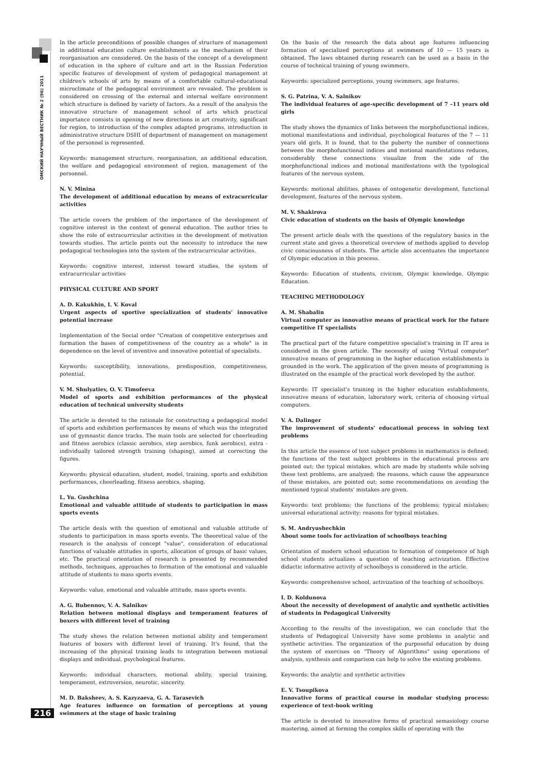ОМСКИЙ НАУЧНЫЙ ВЕСТНИК № 2 (96) 2011
216
In the article preconditions of possible changes of structure of management in additional education culture establishments as the mechanism of their reorganisation are considered. On the basis of the concept of a development of education in the sphere of culture and art in the Russian Federation specific features of development of system of pedagogical management at children's schools of arts by means of a comfortable cultural-educational microclimate of the pedagogical environment are revealed. The problem is considered on crossing of the external and internal welfare environment which structure is defined by variety of factors. As a result of the analysis the innovative structure of management school of arts which practical importance consists in opening of new directions in art creativity, significant for region, to introduction of the complex adapted programs, introduction in administrative structure DSHI of department of management on management of the personnel is represented.
Keywords: management structure, reorganisation, an additional education, the welfare and pedagogical environment of region, management of the personnel.
N. V. Minina
The development of additional education by means of extracurricular activities
The article covers the problem of the importance of the development of cognitive interest in the context of general education. The author tries to show the role of extracurricular activities in the development of motivation towards studies. The article points out the necessity to introduce the new pedagogical technologies into the system of the extracurricular activities.
Keywords: cognitive interest, interest toward studies, the system of extracurricular activities
PHYSICAL CULTURE AND SPORT
A. D. Kakukhin, I. V. Koval
Urgent aspects of sportive specialization of students' innovative potential increase
Implementation of the Social order "Creation of competitive enterprises and formation the bases of competitiveness of the country as a whole" is in dependence on the level of inventive and innovative potential of specialists.
Keywords: susceptibility, innovations, predisposition, competitiveness, potential.
V. M. Shulyatiev, O. V. Timofeeva
Model of sports and exhibition performances of the physical education of technical university students
The article is devoted to the rationale for constructing a pedagogical model of sports and exhibition performances by means of which was the integrated use of gymnastic dance tracks. The main tools are selected for cheerleading and fitness aerobics (classic aerobics, step aerobics, funk aerobics), extra - individually tailored strength training (shaping), aimed at correcting the figures.
Keywords: physical education, student, model, training, sports and exhibition performances, cheerleading, fitness aerobics, shaping.
L. Yu. Gushchina
Emotional and valuable attitude of students to participation in mass sports events
The article deals with the question of emotional and valuable attitude of students to participation in mass sports events. The theoretical value of the research is the analysis of concept "value", consideration of educational functions of valuable attitudes in sports, allocation of groups of basic values, etc. The practical orientation of research is presented by recommended methods, techniques, approaches to formation of the emotional and valuable attitude of students to mass sports events.
Keywords: value, emotional and valuable attitude, mass sports events.
A. G. Bubennov, V. A. Salnikov
Relation between motional displays and temperament features of boxers with different level of training
The study shows the relation between motional ability and temperament features of boxers with different level of training. It's found, that the increasing of the physical training leads to integration between motional displays and individual, psychological features.
Keywords: individual characters, motional ability, special training, temperament, extroversion, neurotic, sincerity.
M. D. Baksheev, A. S. Kazyzaeva, G. A. Tarasevich
Age features influence on formation of perceptions at young swimmers at the stage of basic training
On the basis of the research the data about age features influencing formation of specialized perceptions at swimmers of 10 — 15 years is obtained. The laws obtained during research can be used as a basis in the course of technical training of young swimmers.
Keywords: specialized perceptions, young swimmers, age features.
S. G. Patrina, V. A. Salnikov
The individual features of age-specific development of 7 –11 years old girls
The study shows the dynamics of links between the morphofunctional indices, motional manifestations and individual, psychological features of the 7 — 11 years old girls. It is found, that to the puberty the number of connections between the morphofunctional indices and motional manifestations reduces, considerably these connections visualize from the side of the morphofunctional indices and motional manifestations with the typological features of the nervous system.
Keywords: motional abilities, phases of ontogenetic development, functional development, features of the nervous system.
M. V. Shakirova
Civic education of students on the basis of Olympic knowledge
The present article deals with the questions of the regulatory basics in the current state and gives a theoretical overview of methods applied to develop civic consciousness of students. The article also accentuates the importance of Olympic education in this process.
Keywords: Education of students, civicism, Olympic knowledge, Olympic Education.
TEACHING METHODOLOGY
A. M. Shabalin
Virtual computer as innovative means of practical work for the future competitive IT specialists
The practical part of the future competitive specialist's training in IT area is considered in the given article. The necessity of using "Virtual computer" innovative means of programming in the higher education establishments is grounded in the work. The application of the given means of programming is illustrated on the example of the practical work developed by the author.
Keywords: IT specialist's training in the higher education establishments, innovative means of education, laboratory work, criteria of choosing virtual computers.
V. A. Dalinger
The improvement of students' educational process in solving text problems
In this article the essence of text subject problems in mathematics is defined; the functions of the text subject problems in the educational process are pointed out; the typical mistakes, which are made by students while solving these text problems, are analyzed; the reasons, which cause the appearance of these mistakes, are pointed out; some recommendations on avoiding the mentioned typical students' mistakes are given.
Keywords: text problems; the functions of the problems; typical mistakes; universal educational activity; reasons for typical mistakes.
S. M. Andryushechkin
About some tools for activization of schoolboys teaching
Orientation of modern school education to formation of competence of high school students actualizes a question of teaching activization. Effective didactic informative activity of schoolboys is considered in the article.
Keywords: comprehensive school, activization of the teaching of schoolboys.
I. D. Koldunova
About the necessity of development of analytic and synthetic activities of students in Pedagogical University
According to the results of the investigation, we can conclude that the students of Pedagogical University have some problems in analytic and synthetic activities. The organization of the purposeful education by doing the system of exercises on "Theory of Algorithms" using operations of analysis, synthesis and comparison can help to solve the existing problems.
Keywords: the analytic and synthetic activities
E. V. Tsoupikova
Innovative forms of practical course in modular studying process: experience of text-book writing
The article is devoted to innovative forms of practical semasiology course mastering, aimed at forming the complex skills of operating with the